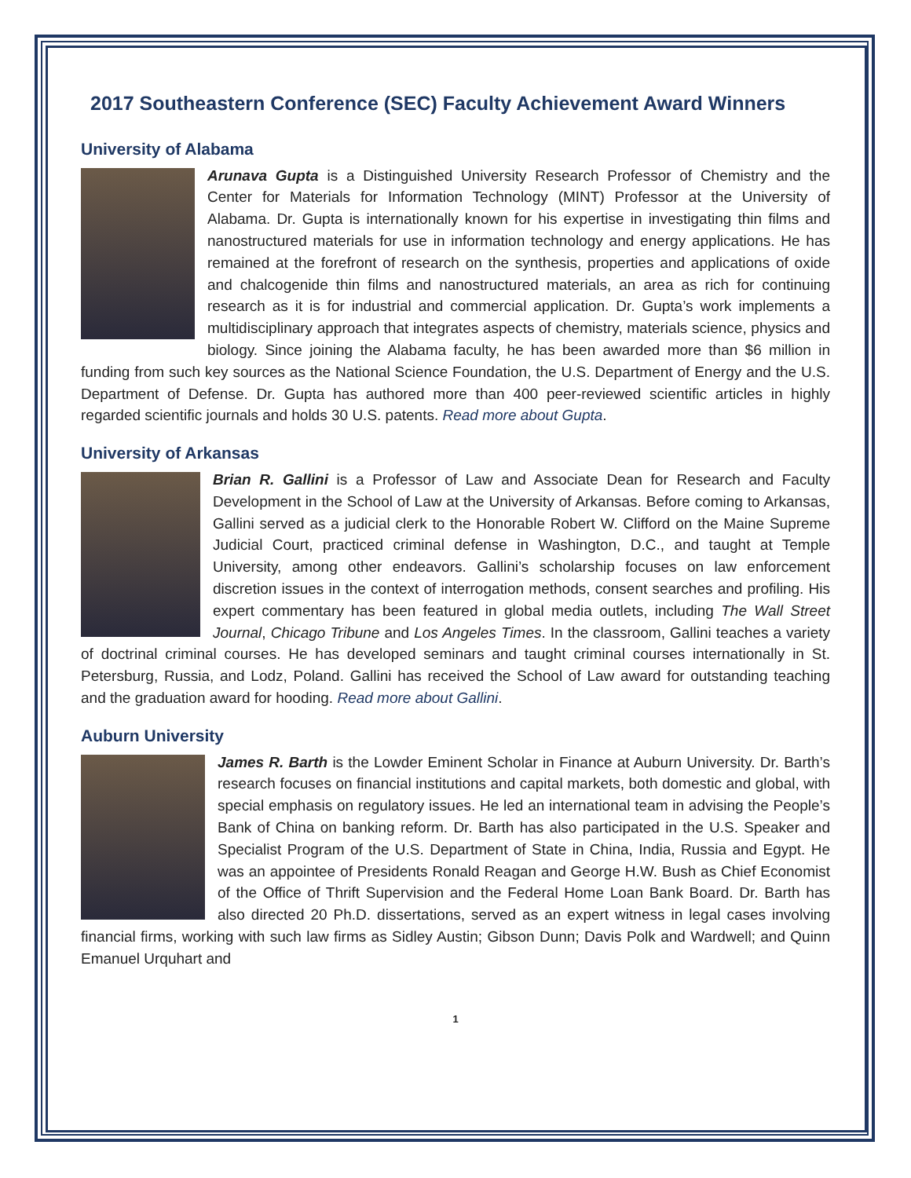2017 Southeastern Conference (SEC) Faculty Achievement Award Winners
University of Alabama
Arunava Gupta is a Distinguished University Research Professor of Chemistry and the Center for Materials for Information Technology (MINT) Professor at the University of Alabama. Dr. Gupta is internationally known for his expertise in investigating thin films and nanostructured materials for use in information technology and energy applications. He has remained at the forefront of research on the synthesis, properties and applications of oxide and chalcogenide thin films and nanostructured materials, an area as rich for continuing research as it is for industrial and commercial application. Dr. Gupta’s work implements a multidisciplinary approach that integrates aspects of chemistry, materials science, physics and biology. Since joining the Alabama faculty, he has been awarded more than $6 million in funding from such key sources as the National Science Foundation, the U.S. Department of Energy and the U.S. Department of Defense. Dr. Gupta has authored more than 400 peer-reviewed scientific articles in highly regarded scientific journals and holds 30 U.S. patents. Read more about Gupta.
University of Arkansas
Brian R. Gallini is a Professor of Law and Associate Dean for Research and Faculty Development in the School of Law at the University of Arkansas. Before coming to Arkansas, Gallini served as a judicial clerk to the Honorable Robert W. Clifford on the Maine Supreme Judicial Court, practiced criminal defense in Washington, D.C., and taught at Temple University, among other endeavors. Gallini’s scholarship focuses on law enforcement discretion issues in the context of interrogation methods, consent searches and profiling. His expert commentary has been featured in global media outlets, including The Wall Street Journal, Chicago Tribune and Los Angeles Times. In the classroom, Gallini teaches a variety of doctrinal criminal courses. He has developed seminars and taught criminal courses internationally in St. Petersburg, Russia, and Lodz, Poland. Gallini has received the School of Law award for outstanding teaching and the graduation award for hooding. Read more about Gallini.
Auburn University
James R. Barth is the Lowder Eminent Scholar in Finance at Auburn University. Dr. Barth’s research focuses on financial institutions and capital markets, both domestic and global, with special emphasis on regulatory issues. He led an international team in advising the People’s Bank of China on banking reform. Dr. Barth has also participated in the U.S. Speaker and Specialist Program of the U.S. Department of State in China, India, Russia and Egypt. He was an appointee of Presidents Ronald Reagan and George H.W. Bush as Chief Economist of the Office of Thrift Supervision and the Federal Home Loan Bank Board. Dr. Barth has also directed 20 Ph.D. dissertations, served as an expert witness in legal cases involving financial firms, working with such law firms as Sidley Austin; Gibson Dunn; Davis Polk and Wardwell; and Quinn Emanuel Urquhart and
1